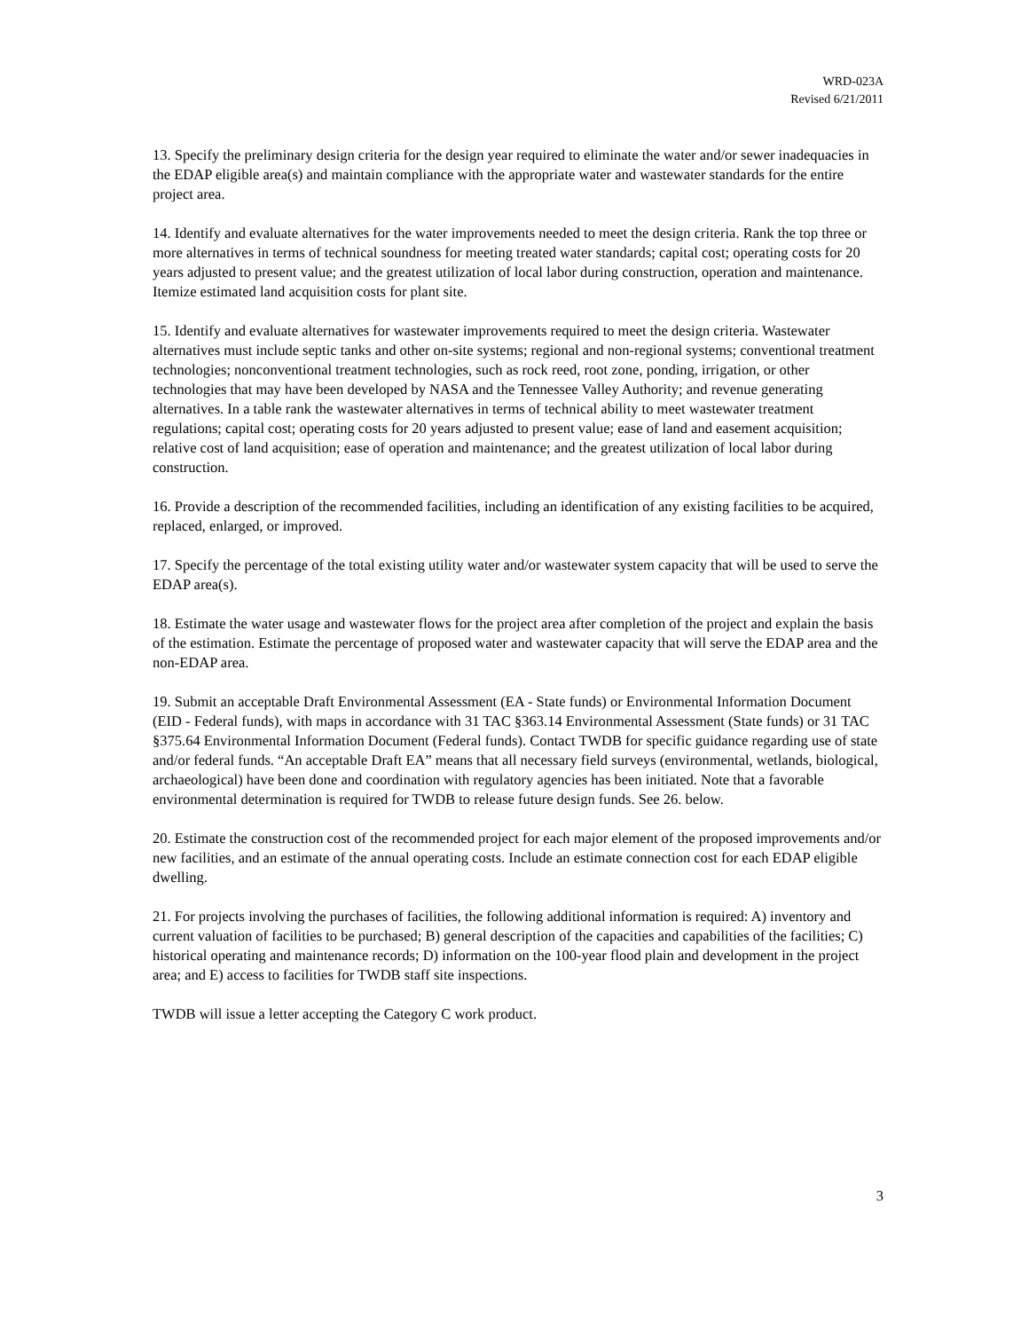WRD-023A
Revised 6/21/2011
13. Specify the preliminary design criteria for the design year required to eliminate the water and/or sewer inadequacies in the EDAP eligible area(s) and maintain compliance with the appropriate water and wastewater standards for the entire project area.
14. Identify and evaluate alternatives for the water improvements needed to meet the design criteria. Rank the top three or more alternatives in terms of technical soundness for meeting treated water standards; capital cost; operating costs for 20 years adjusted to present value; and the greatest utilization of local labor during construction, operation and maintenance. Itemize estimated land acquisition costs for plant site.
15. Identify and evaluate alternatives for wastewater improvements required to meet the design criteria. Wastewater alternatives must include septic tanks and other on-site systems; regional and non-regional systems; conventional treatment technologies; nonconventional treatment technologies, such as rock reed, root zone, ponding, irrigation, or other technologies that may have been developed by NASA and the Tennessee Valley Authority; and revenue generating alternatives. In a table rank the wastewater alternatives in terms of technical ability to meet wastewater treatment regulations; capital cost; operating costs for 20 years adjusted to present value; ease of land and easement acquisition; relative cost of land acquisition; ease of operation and maintenance; and the greatest utilization of local labor during construction.
16. Provide a description of the recommended facilities, including an identification of any existing facilities to be acquired, replaced, enlarged, or improved.
17. Specify the percentage of the total existing utility water and/or wastewater system capacity that will be used to serve the EDAP area(s).
18. Estimate the water usage and wastewater flows for the project area after completion of the project and explain the basis of the estimation. Estimate the percentage of proposed water and wastewater capacity that will serve the EDAP area and the non-EDAP area.
19. Submit an acceptable Draft Environmental Assessment (EA - State funds) or Environmental Information Document (EID - Federal funds), with maps in accordance with 31 TAC §363.14 Environmental Assessment (State funds) or 31 TAC §375.64 Environmental Information Document (Federal funds). Contact TWDB for specific guidance regarding use of state and/or federal funds. “An acceptable Draft EA” means that all necessary field surveys (environmental, wetlands, biological, archaeological) have been done and coordination with regulatory agencies has been initiated. Note that a favorable environmental determination is required for TWDB to release future design funds. See 26. below.
20. Estimate the construction cost of the recommended project for each major element of the proposed improvements and/or new facilities, and an estimate of the annual operating costs. Include an estimate connection cost for each EDAP eligible dwelling.
21. For projects involving the purchases of facilities, the following additional information is required: A) inventory and current valuation of facilities to be purchased; B) general description of the capacities and capabilities of the facilities; C) historical operating and maintenance records; D) information on the 100-year flood plain and development in the project area; and E) access to facilities for TWDB staff site inspections.
TWDB will issue a letter accepting the Category C work product.
3